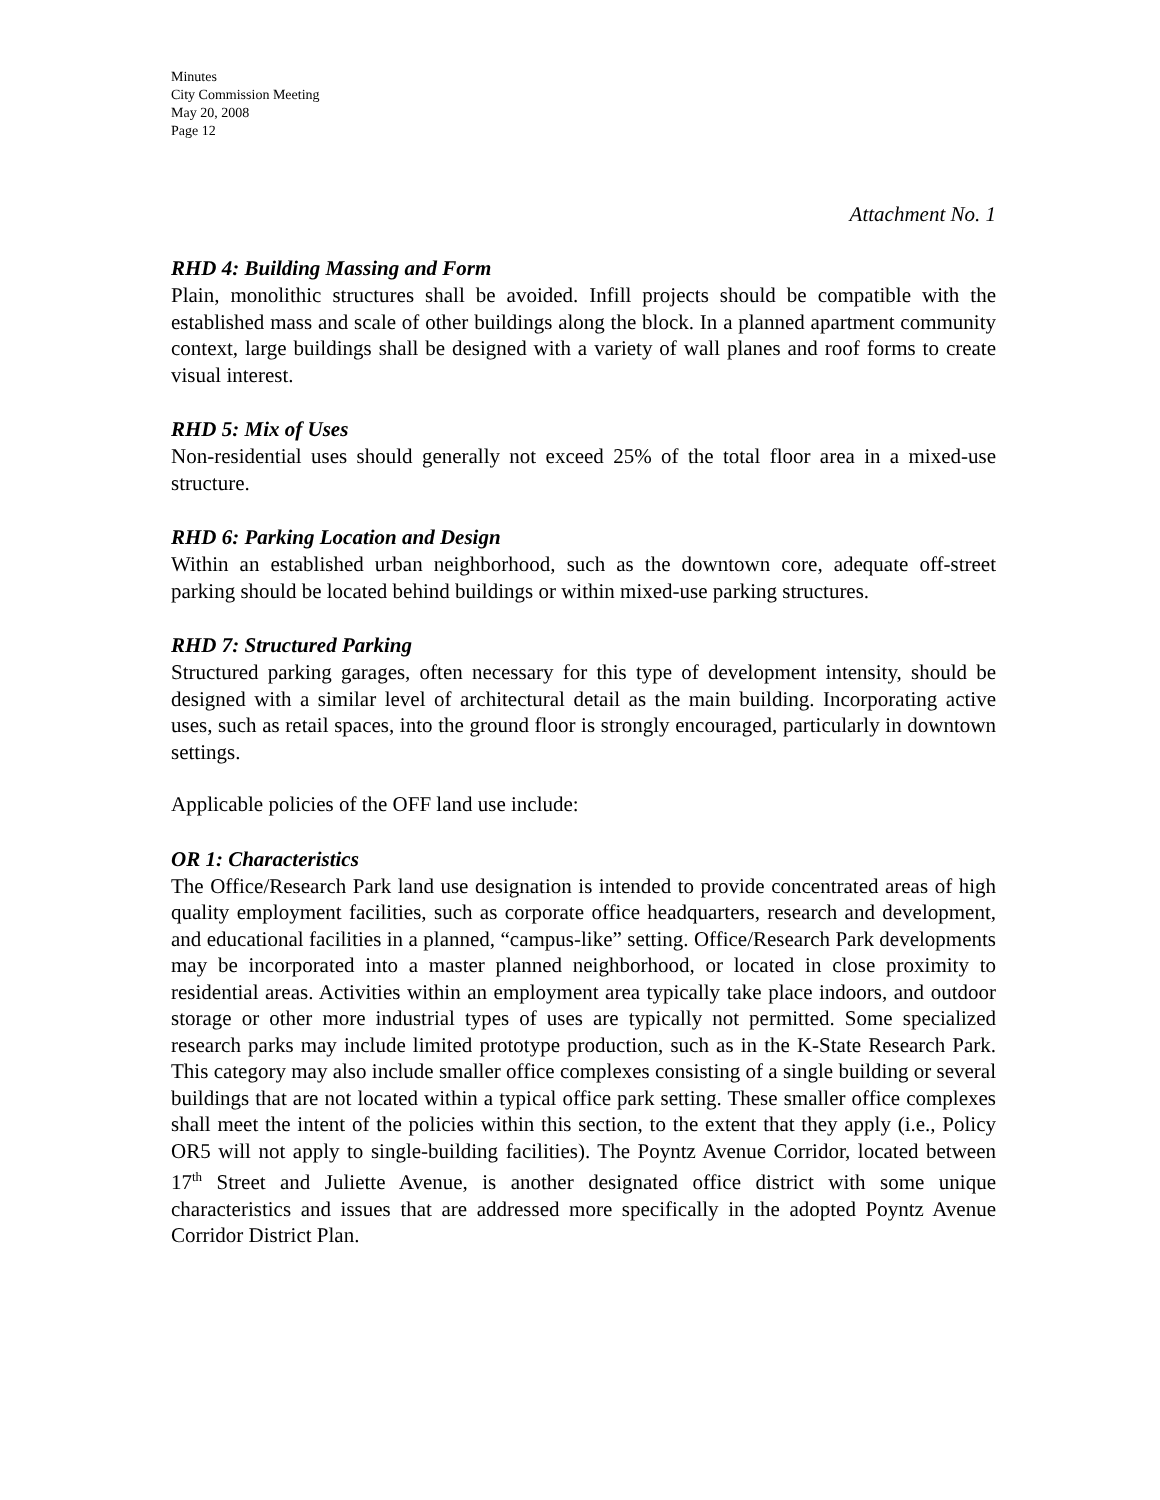Minutes
City Commission Meeting
May 20, 2008
Page 12
Attachment No. 1
RHD 4: Building Massing and Form
Plain, monolithic structures shall be avoided. Infill projects should be compatible with the established mass and scale of other buildings along the block. In a planned apartment community context, large buildings shall be designed with a variety of wall planes and roof forms to create visual interest.
RHD 5: Mix of Uses
Non-residential uses should generally not exceed 25% of the total floor area in a mixed-use structure.
RHD 6: Parking Location and Design
Within an established urban neighborhood, such as the downtown core, adequate off-street parking should be located behind buildings or within mixed-use parking structures.
RHD 7: Structured Parking
Structured parking garages, often necessary for this type of development intensity, should be designed with a similar level of architectural detail as the main building. Incorporating active uses, such as retail spaces, into the ground floor is strongly encouraged, particularly in downtown settings.
Applicable policies of the OFF land use include:
OR 1: Characteristics
The Office/Research Park land use designation is intended to provide concentrated areas of high quality employment facilities, such as corporate office headquarters, research and development, and educational facilities in a planned, “campus-like” setting. Office/Research Park developments may be incorporated into a master planned neighborhood, or located in close proximity to residential areas. Activities within an employment area typically take place indoors, and outdoor storage or other more industrial types of uses are typically not permitted. Some specialized research parks may include limited prototype production, such as in the K-State Research Park. This category may also include smaller office complexes consisting of a single building or several buildings that are not located within a typical office park setting. These smaller office complexes shall meet the intent of the policies within this section, to the extent that they apply (i.e., Policy OR5 will not apply to single-building facilities). The Poyntz Avenue Corridor, located between 17<sup>th</sup> Street and Juliette Avenue, is another designated office district with some unique characteristics and issues that are addressed more specifically in the adopted Poyntz Avenue Corridor District Plan.